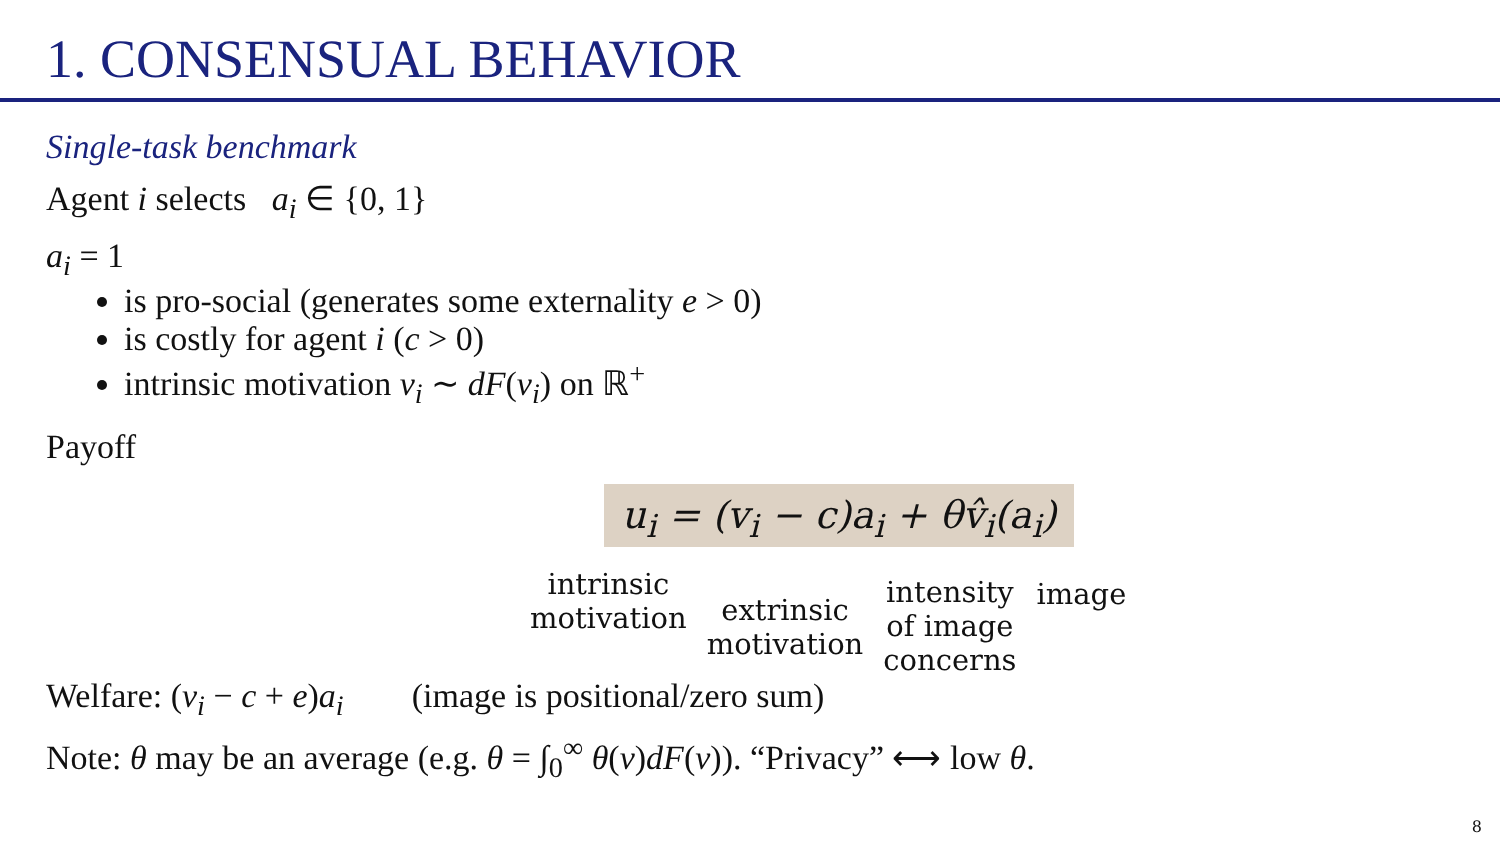1. CONSENSUAL BEHAVIOR
Single-task benchmark
Agent i selects a<sub>i</sub> ∈ {0, 1}
a<sub>i</sub> = 1
is pro-social (generates some externality e > 0)
is costly for agent i (c > 0)
intrinsic motivation v<sub>i</sub> ∼ dF(v<sub>i</sub>) on ℝ<sup>+</sup>
Payoff
u<sub>i</sub> = (v<sub>i</sub> − c)a<sub>i</sub> + θv̂<sub>i</sub>(a<sub>i</sub>)
intrinsic
motivation
extrinsic
motivation
intensity
of image
concerns
image
Welfare: (v<sub>i</sub> − c + e)a<sub>i</sub> (image is positional/zero sum)
Note: θ may be an average (e.g. θ = ∫<sub>0</sub><sup>∞</sup> θ(v)dF(v)). “Privacy” ⟷ low θ.
8